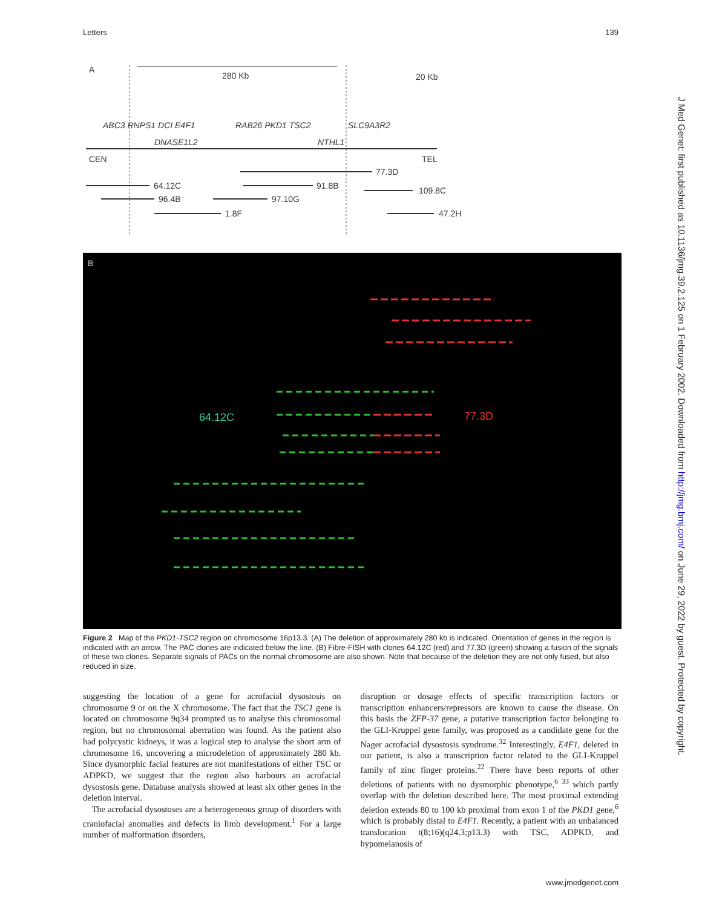Letters 139
A
280 Kb
20 Kb
ABC3 RNPS1 DCI E4F1
RAB26 PKD1 TSC2
SLC9A3R2
DNASE1L2
NTHL1
CEN
TEL
77.3D
64.12C
91.8B
109.8C
96.4B
97.10G
1.8F
47.2H
B
64.12C
77.3D
Figure 2 Map of the PKD1-TSC2 region on chromosome 16p13.3. (A) The deletion of approximately 280 kb is indicated. Orientation of genes in the region is indicated with an arrow. The PAC clones are indicated below the line. (B) Fibre-FISH with clones 64.12C (red) and 77.3D (green) showing a fusion of the signals of these two clones. Separate signals of PACs on the normal chromosome are also shown. Note that because of the deletion they are not only fused, but also reduced in size.
suggesting the location of a gene for acrofacial dysostosis on chromosome 9 or on the X chromosome. The fact that the TSC1 gene is located on chromosome 9q34 prompted us to analyse this chromosomal region, but no chromosomal aberration was found. As the patient also had polycystic kidneys, it was a logical step to analyse the short arm of chromosome 16, uncovering a microdeletion of approximately 280 kb. Since dysmorphic facial features are not manifestations of either TSC or ADPKD, we suggest that the region also harbours an acrofacial dysostosis gene. Database analysis showed at least six other genes in the deletion interval.
The acrofacial dysostoses are a heterogeneous group of disorders with craniofacial anomalies and defects in limb development.<sup>1</sup> For a large number of malformation disorders,
disruption or dosage effects of specific transcription factors or transcription enhancers/repressors are known to cause the disease. On this basis the ZFP-37 gene, a putative transcription factor belonging to the GLI-Kruppel gene family, was proposed as a candidate gene for the Nager acrofacial dysostosis syndrome.<sup>32</sup> Interestingly, E4F1, deleted in our patient, is also a transcription factor related to the GLI-Kruppel family of zinc finger proteins.<sup>22</sup> There have been reports of other deletions of patients with no dysmorphic phenotype,<sup>6 33</sup> which partly overlap with the deletion described here. The most proximal extending deletion extends 80 to 100 kb proximal from exon 1 of the PKD1 gene,<sup>6</sup> which is probably distal to E4F1. Recently, a patient with an unbalanced translocation t(8;16)(q24.3;p13.3) with TSC, ADPKD, and hypomelanosis of
J Med Genet: first published as 10.1136/jmg.39.2.125 on 1 February 2002. Downloaded from http://jmg.bmj.com/ on June 29, 2022 by guest. Protected by copyright.
www.jmedgenet.com